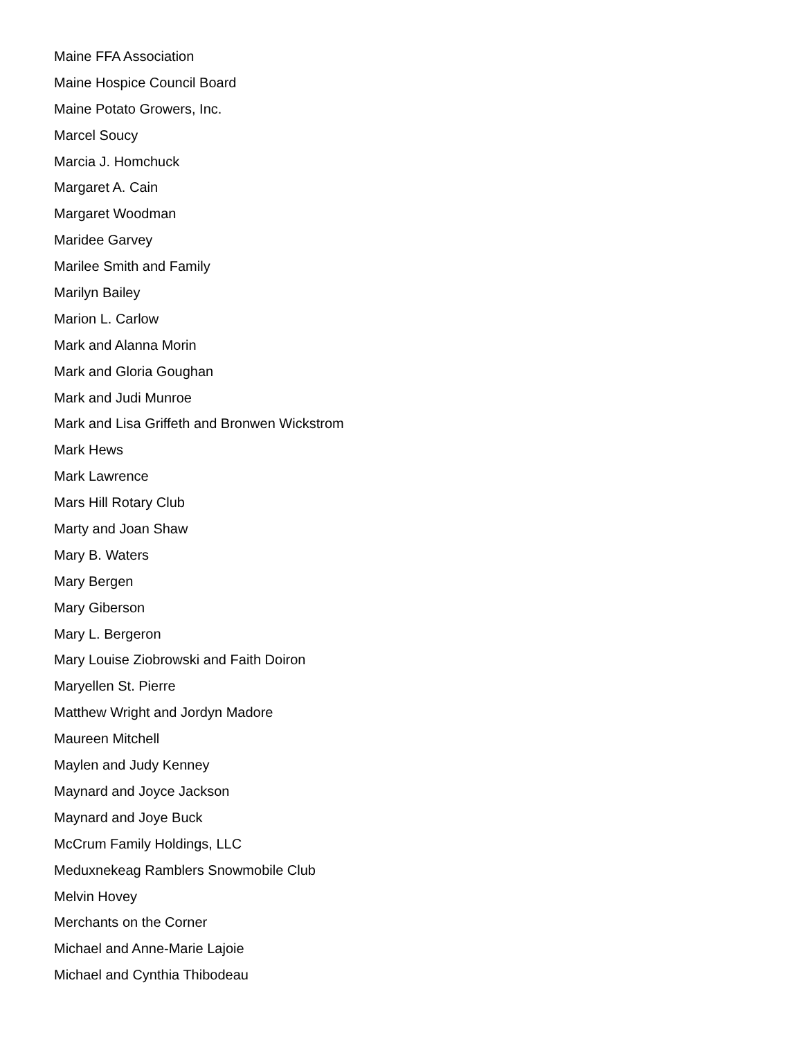Maine FFA Association
Maine Hospice Council Board
Maine Potato Growers, Inc.
Marcel Soucy
Marcia J. Homchuck
Margaret A. Cain
Margaret Woodman
Maridee Garvey
Marilee Smith and Family
Marilyn Bailey
Marion L. Carlow
Mark and Alanna Morin
Mark and Gloria Goughan
Mark and Judi Munroe
Mark and Lisa Griffeth and Bronwen Wickstrom
Mark Hews
Mark Lawrence
Mars Hill Rotary Club
Marty and Joan Shaw
Mary B. Waters
Mary Bergen
Mary Giberson
Mary L. Bergeron
Mary Louise Ziobrowski and Faith Doiron
Maryellen St. Pierre
Matthew Wright and Jordyn Madore
Maureen Mitchell
Maylen and Judy Kenney
Maynard and Joyce Jackson
Maynard and Joye Buck
McCrum Family Holdings, LLC
Meduxnekeag Ramblers Snowmobile Club
Melvin Hovey
Merchants on the Corner
Michael and Anne-Marie Lajoie
Michael and Cynthia Thibodeau